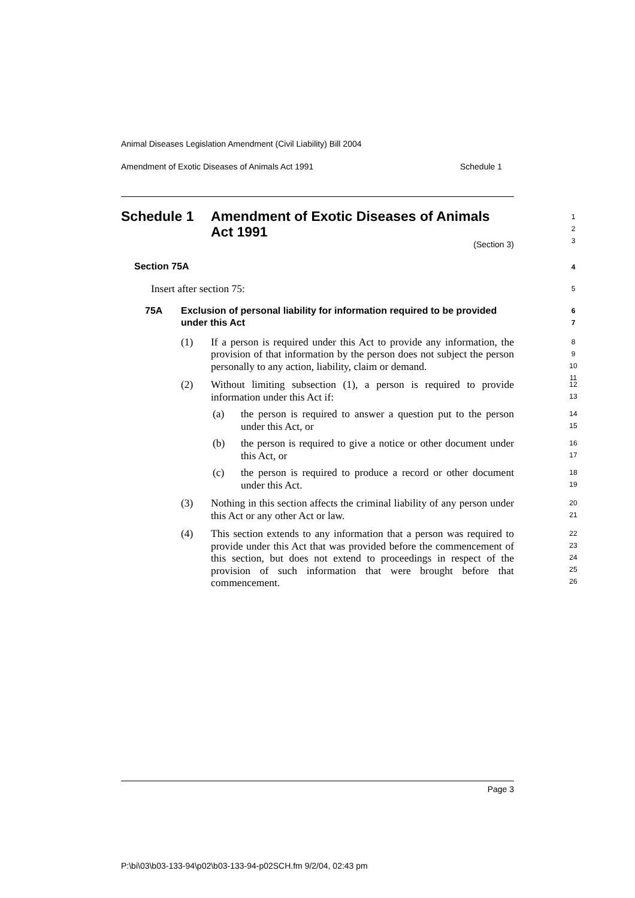Animal Diseases Legislation Amendment (Civil Liability) Bill 2004
Amendment of Exotic Diseases of Animals Act 1991 Schedule 1
Schedule 1 Amendment of Exotic Diseases of Animals
Act 1991
1
2
3
(Section 3)
Section 75A
4
Insert after section 75:
5
75A Exclusion of personal liability for information required to be provided under this Act
6
7
(1) If a person is required under this Act to provide any information, the provision of that information by the person does not subject the person personally to any action, liability, claim or demand.
8
9
10
11
(2) Without limiting subsection (1), a person is required to provide information under this Act if:
12
13
(a) the person is required to answer a question put to the person under this Act, or
14
15
(b) the person is required to give a notice or other document under this Act, or
16
17
(c) the person is required to produce a record or other document under this Act.
18
19
(3) Nothing in this section affects the criminal liability of any person under this Act or any other Act or law.
20
21
(4) This section extends to any information that a person was required to provide under this Act that was provided before the commencement of this section, but does not extend to proceedings in respect of the provision of such information that were brought before that commencement.
22
23
24
25
26
Page 3
P:\bi\03\b03-133-94\p02\b03-133-94-p02SCH.fm 9/2/04, 02:43 pm